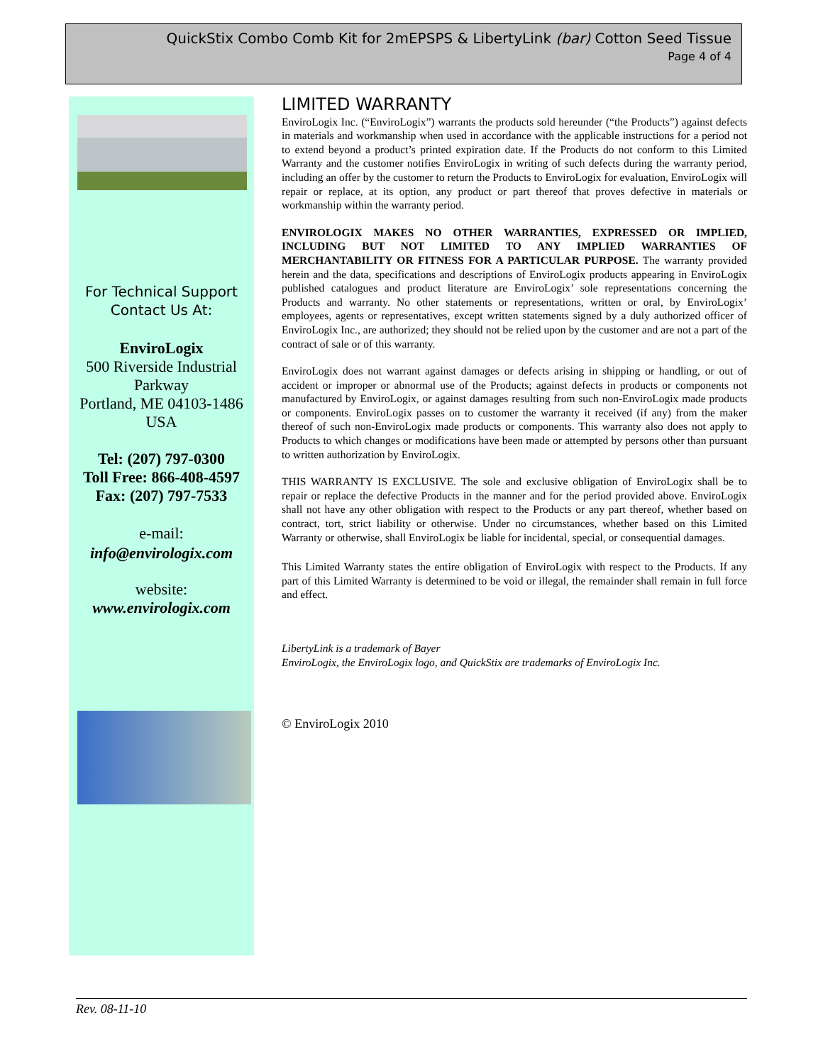QuickStix Combo Comb Kit for 2mEPSPS & LibertyLink (bar) Cotton Seed Tissue
Page 4 of 4
For Technical Support
Contact Us At:
EnviroLogix
500 Riverside Industrial Parkway
Portland, ME 04103-1486
USA
Tel: (207) 797-0300
Toll Free: 866-408-4597
Fax: (207) 797-7533
e-mail:
info@envirologix.com
website:
www.envirologix.com
LIMITED WARRANTY
EnviroLogix Inc. (“EnviroLogix”) warrants the products sold hereunder (“the Products”) against defects in materials and workmanship when used in accordance with the applicable instructions for a period not to extend beyond a product’s printed expiration date. If the Products do not conform to this Limited Warranty and the customer notifies EnviroLogix in writing of such defects during the warranty period, including an offer by the customer to return the Products to EnviroLogix for evaluation, EnviroLogix will repair or replace, at its option, any product or part thereof that proves defective in materials or workmanship within the warranty period.
ENVIROLOGIX MAKES NO OTHER WARRANTIES, EXPRESSED OR IMPLIED, INCLUDING BUT NOT LIMITED TO ANY IMPLIED WARRANTIES OF MERCHANTABILITY OR FITNESS FOR A PARTICULAR PURPOSE. The warranty provided herein and the data, specifications and descriptions of EnviroLogix products appearing in EnviroLogix published catalogues and product literature are EnviroLogix’ sole representations concerning the Products and warranty. No other statements or representations, written or oral, by EnviroLogix’ employees, agents or representatives, except written statements signed by a duly authorized officer of EnviroLogix Inc., are authorized; they should not be relied upon by the customer and are not a part of the contract of sale or of this warranty.
EnviroLogix does not warrant against damages or defects arising in shipping or handling, or out of accident or improper or abnormal use of the Products; against defects in products or components not manufactured by EnviroLogix, or against damages resulting from such non-EnviroLogix made products or components. EnviroLogix passes on to customer the warranty it received (if any) from the maker thereof of such non-EnviroLogix made products or components. This warranty also does not apply to Products to which changes or modifications have been made or attempted by persons other than pursuant to written authorization by EnviroLogix.
THIS WARRANTY IS EXCLUSIVE. The sole and exclusive obligation of EnviroLogix shall be to repair or replace the defective Products in the manner and for the period provided above. EnviroLogix shall not have any other obligation with respect to the Products or any part thereof, whether based on contract, tort, strict liability or otherwise. Under no circumstances, whether based on this Limited Warranty or otherwise, shall EnviroLogix be liable for incidental, special, or consequential damages.
This Limited Warranty states the entire obligation of EnviroLogix with respect to the Products. If any part of this Limited Warranty is determined to be void or illegal, the remainder shall remain in full force and effect.
LibertyLink is a trademark of Bayer
EnviroLogix, the EnviroLogix logo, and QuickStix are trademarks of EnviroLogix Inc.
© EnviroLogix 2010
Rev. 08-11-10